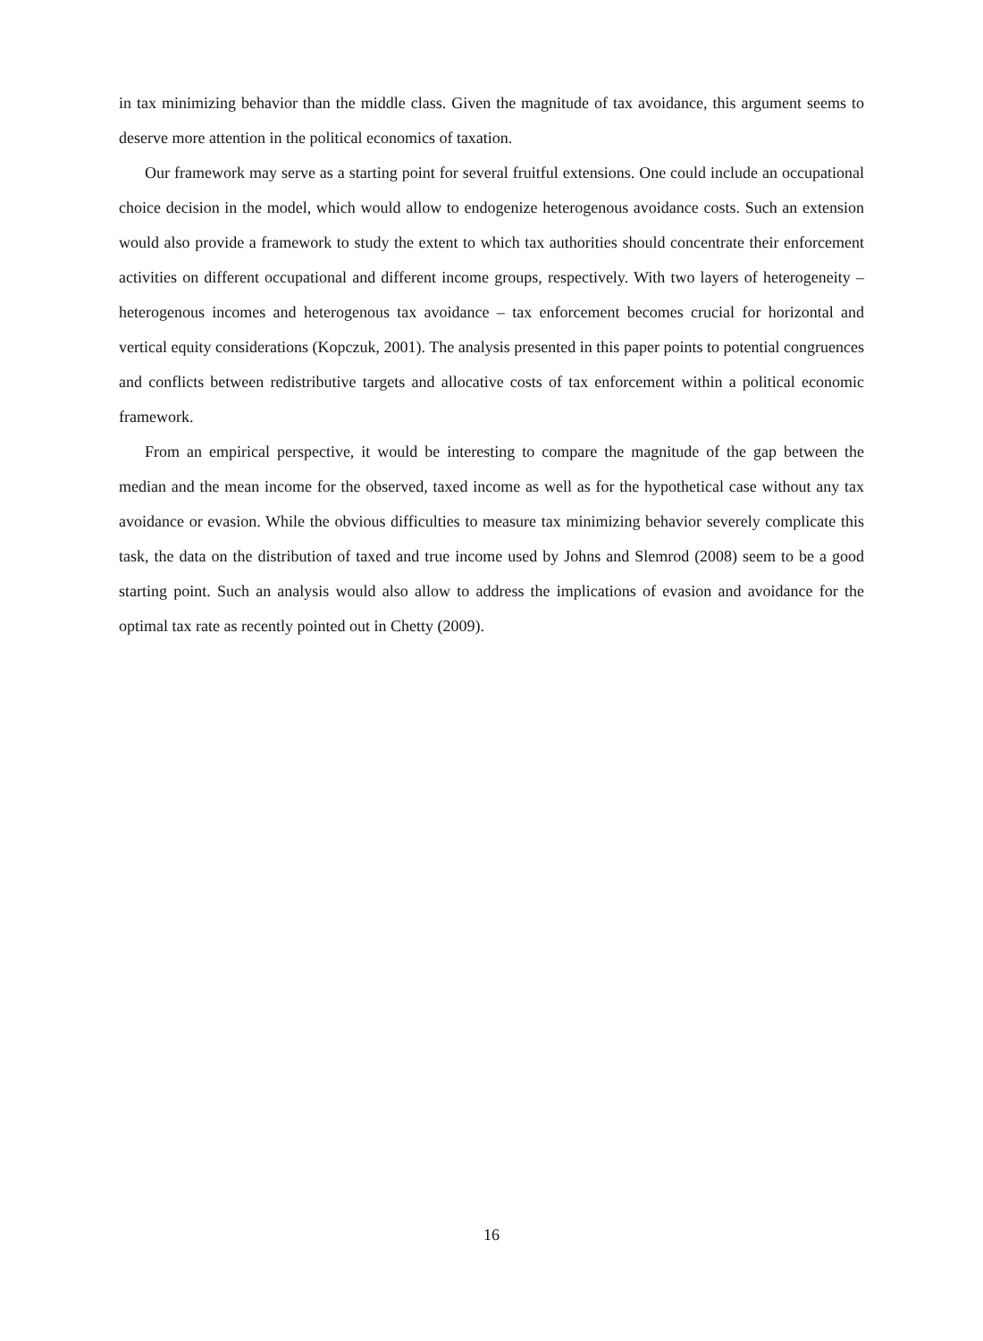in tax minimizing behavior than the middle class. Given the magnitude of tax avoidance, this argument seems to deserve more attention in the political economics of taxation.
Our framework may serve as a starting point for several fruitful extensions. One could include an occupational choice decision in the model, which would allow to endogenize heterogenous avoidance costs. Such an extension would also provide a framework to study the extent to which tax authorities should concentrate their enforcement activities on different occupational and different income groups, respectively. With two layers of heterogeneity – heterogenous incomes and heterogenous tax avoidance – tax enforcement becomes crucial for horizontal and vertical equity considerations (Kopczuk, 2001). The analysis presented in this paper points to potential congruences and conflicts between redistributive targets and allocative costs of tax enforcement within a political economic framework.
From an empirical perspective, it would be interesting to compare the magnitude of the gap between the median and the mean income for the observed, taxed income as well as for the hypothetical case without any tax avoidance or evasion. While the obvious difficulties to measure tax minimizing behavior severely complicate this task, the data on the distribution of taxed and true income used by Johns and Slemrod (2008) seem to be a good starting point. Such an analysis would also allow to address the implications of evasion and avoidance for the optimal tax rate as recently pointed out in Chetty (2009).
16